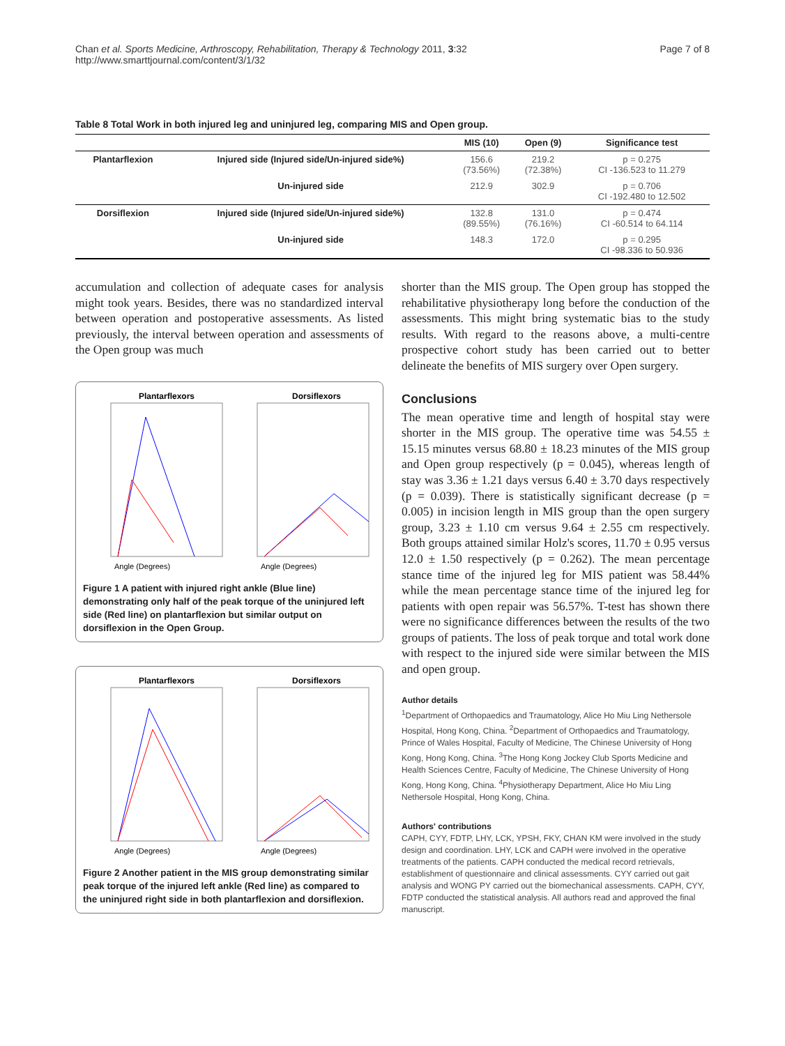Chan et al. Sports Medicine, Arthroscopy, Rehabilitation, Therapy & Technology 2011, 3:32
http://www.smarttjournal.com/content/3/1/32
Page 7 of 8
Table 8 Total Work in both injured leg and uninjured leg, comparing MIS and Open group.
| | | MIS (10) | Open (9) | Significance test |
| --- | --- | --- | --- | --- |
| Plantarflexion | Injured side (Injured side/Un-injured side%) | 156.6 (73.56%) | 219.2 (72.38%) | p = 0.275 CI -136.523 to 11.279 |
| | Un-injured side | 212.9 | 302.9 | p = 0.706 CI -192.480 to 12.502 |
| Dorsiflexion | Injured side (Injured side/Un-injured side%) | 132.8 (89.55%) | 131.0 (76.16%) | p = 0.474 CI -60.514 to 64.114 |
| | Un-injured side | 148.3 | 172.0 | p = 0.295 CI -98.336 to 50.936 |
accumulation and collection of adequate cases for analysis might took years. Besides, there was no standardized interval between operation and postoperative assessments. As listed previously, the interval between operation and assessments of the Open group was much
Plantarflexors
Dorsiflexors
Angle (Degrees)
Angle (Degrees)
Figure 1 A patient with injured right ankle (Blue line) demonstrating only half of the peak torque of the uninjured left side (Red line) on plantarflexion but similar output on dorsiflexion in the Open Group.
Plantarflexors
Dorsiflexors
Angle (Degrees)
Angle (Degrees)
Figure 2 Another patient in the MIS group demonstrating similar peak torque of the injured left ankle (Red line) as compared to the uninjured right side in both plantarflexion and dorsiflexion.
shorter than the MIS group. The Open group has stopped the rehabilitative physiotherapy long before the conduction of the assessments. This might bring systematic bias to the study results. With regard to the reasons above, a multi-centre prospective cohort study has been carried out to better delineate the benefits of MIS surgery over Open surgery.
Conclusions
The mean operative time and length of hospital stay were shorter in the MIS group. The operative time was 54.55 ± 15.15 minutes versus 68.80 ± 18.23 minutes of the MIS group and Open group respectively (p = 0.045), whereas length of stay was 3.36 ± 1.21 days versus 6.40 ± 3.70 days respectively (p = 0.039). There is statistically significant decrease (p = 0.005) in incision length in MIS group than the open surgery group, 3.23 ± 1.10 cm versus 9.64 ± 2.55 cm respectively. Both groups attained similar Holz's scores, 11.70 ± 0.95 versus 12.0 ± 1.50 respectively (p = 0.262). The mean percentage stance time of the injured leg for MIS patient was 58.44% while the mean percentage stance time of the injured leg for patients with open repair was 56.57%. T-test has shown there were no significance differences between the results of the two groups of patients. The loss of peak torque and total work done with respect to the injured side were similar between the MIS and open group.
Author details
<sup>1</sup> Department of Orthopaedics and Traumatology, Alice Ho Miu Ling Nethersole Hospital, Hong Kong, China. <sup>2</sup>Department of Orthopaedics and Traumatology, Prince of Wales Hospital, Faculty of Medicine, The Chinese University of Hong Kong, Hong Kong, China. <sup>3</sup>The Hong Kong Jockey Club Sports Medicine and Health Sciences Centre, Faculty of Medicine, The Chinese University of Hong Kong, Hong Kong, China. <sup>4</sup>Physiotherapy Department, Alice Ho Miu Ling Nethersole Hospital, Hong Kong, China.
Authors' contributions
CAPH, CYY, FDTP, LHY, LCK, YPSH, FKY, CHAN KM were involved in the study design and coordination. LHY, LCK and CAPH were involved in the operative treatments of the patients. CAPH conducted the medical record retrievals, establishment of questionnaire and clinical assessments. CYY carried out gait analysis and WONG PY carried out the biomechanical assessments. CAPH, CYY, FDTP conducted the statistical analysis. All authors read and approved the final manuscript.